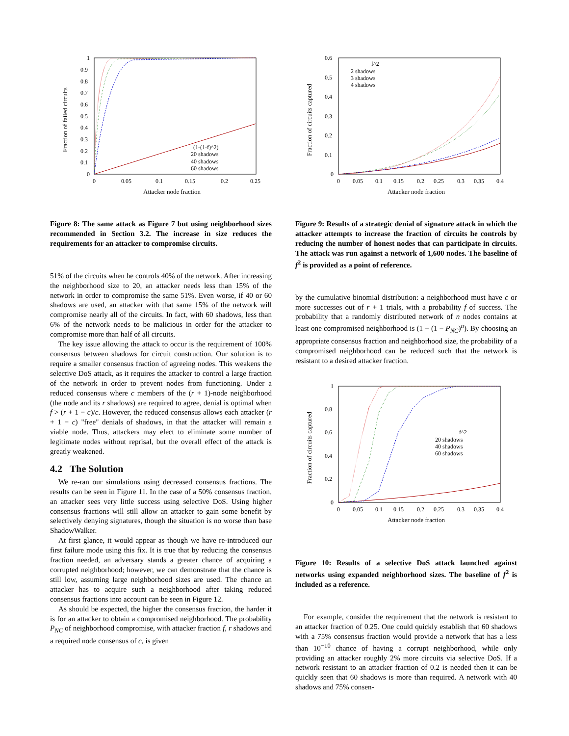1
0.9
0.8
0.7
0.6
0.5
0.4
0.3
0.2
0.1
0
0
0.05
0.1
0.15
0.2
0.25
Attacker node fraction
Fraction of failed circuits
(1-(1-f)^2)
20 shadows
40 shadows
60 shadows
Figure 8: The same attack as Figure 7 but using neighborhood sizes recommended in Section 3.2. The increase in size reduces the requirements for an attacker to compromise circuits.
51% of the circuits when he controls 40% of the network. After increasing the neighborhood size to 20, an attacker needs less than 15% of the network in order to compromise the same 51%. Even worse, if 40 or 60 shadows are used, an attacker with that same 15% of the network will compromise nearly all of the circuits. In fact, with 60 shadows, less than 6% of the network needs to be malicious in order for the attacker to compromise more than half of all circuits.
The key issue allowing the attack to occur is the requirement of 100% consensus between shadows for circuit construction. Our solution is to require a smaller consensus fraction of agreeing nodes. This weakens the selective DoS attack, as it requires the attacker to control a large fraction of the network in order to prevent nodes from functioning. Under a reduced consensus where c members of the (r + 1)-node neighborhood (the node and its r shadows) are required to agree, denial is optimal when f > (r + 1 − c)/c. However, the reduced consensus allows each attacker (r + 1 − c) "free" denials of shadows, in that the attacker will remain a viable node. Thus, attackers may elect to eliminate some number of legitimate nodes without reprisal, but the overall effect of the attack is greatly weakened.
4.2 The Solution
We re-ran our simulations using decreased consensus fractions. The results can be seen in Figure 11. In the case of a 50% consensus fraction, an attacker sees very little success using selective DoS. Using higher consensus fractions will still allow an attacker to gain some benefit by selectively denying signatures, though the situation is no worse than base ShadowWalker.
At first glance, it would appear as though we have re-introduced our first failure mode using this fix. It is true that by reducing the consensus fraction needed, an adversary stands a greater chance of acquiring a corrupted neighborhood; however, we can demonstrate that the chance is still low, assuming large neighborhood sizes are used. The chance an attacker has to acquire such a neighborhood after taking reduced consensus fractions into account can be seen in Figure 12.
As should be expected, the higher the consensus fraction, the harder it is for an attacker to obtain a compromised neighborhood. The probability P<sub>NC</sub> of neighborhood compromise, with attacker fraction f, r shadows and a required node consensus of c, is given
0.6
0.5
0.4
0.3
0.2
0.1
0
0
0.05
0.1
0.15
0.2
0.25
0.3
0.35
0.4
Attacker node fraction
Fraction of circuits captured
f^2
2 shadows
3 shadows
4 shadows
Figure 9: Results of a strategic denial of signature attack in which the attacker attempts to increase the fraction of circuits he controls by reducing the number of honest nodes that can participate in circuits. The attack was run against a network of 1,600 nodes. The baseline of f<sup>2</sup> is provided as a point of reference.
by the cumulative binomial distribution: a neighborhood must have c or more successes out of r + 1 trials, with a probability f of success. The probability that a randomly distributed network of n nodes contains at least one compromised neighborhood is (1 − (1 − P<sub>NC</sub>)<sup>n</sup>). By choosing an appropriate consensus fraction and neighborhood size, the probability of a compromised neighborhood can be reduced such that the network is resistant to a desired attacker fraction.
1
0.8
0.6
0.4
0.2
0
0
0.05
0.1
0.15
0.2
0.25
0.3
0.35
0.4
Attacker node fraction
Fraction of circuits captured
f^2
20 shadows
40 shadows
60 shadows
Figure 10: Results of a selective DoS attack launched against networks using expanded neighborhood sizes. The baseline of f<sup>2</sup> is included as a reference.
For example, consider the requirement that the network is resistant to an attacker fraction of 0.25. One could quickly establish that 60 shadows with a 75% consensus fraction would provide a network that has a less than 10<sup>−10</sup> chance of having a corrupt neighborhood, while only providing an attacker roughly 2% more circuits via selective DoS. If a network resistant to an attacker fraction of 0.2 is needed then it can be quickly seen that 60 shadows is more than required. A network with 40 shadows and 75% consen-